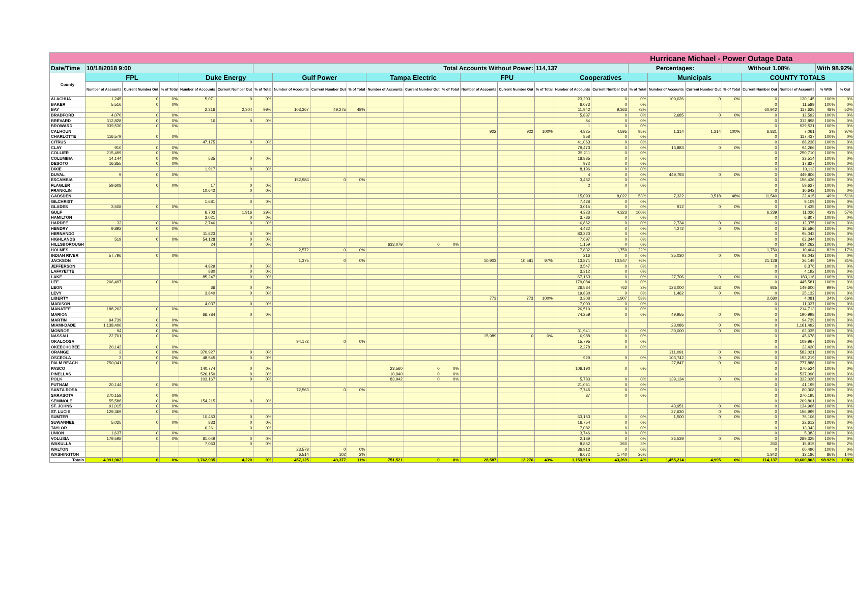| Hurricane Michael - Power Outage Data | | | | | | | | | | | | | | | | | | | | | | | | | |
| --- | --- | --- | --- | --- | --- | --- | --- | --- | --- | --- | --- | --- | --- | --- | --- | --- | --- | --- | --- | --- | --- | --- | --- | --- | --- |
| Date/Time | 10/18/2018 9:00 | | | | | Total Accounts Without Power: | | | | | | | | | 114,137 | | | Percentages: | | | Without 1.08% | | | With 98.92% | |
| County | FPL | | | Duke Energy | | | Gulf Power | | | Tampa Electric | | | FPU | | | Cooperatives | | | Municipals | | | COUNTY TOTALS | | | |
| | Number of Accounts | Current Number Out | % of Total | Number of Accounts | Current Number Out | % of Total | Number of Accounts | Current Number Out | % of Total | Number of Accounts | Current Number Out | % of Total | Number of Accounts | Current Number Out | % of Total | Number of Accounts | Current Number Out | % of Total | Number of Accounts | Current Number Out | % of Total | Current Number Out | Number of Accounts | % With | % Out |
| ALACHUA | 1,245 | 0 | 0% | 5,071 | 0 | 0% | | | | | | | | | | 23,203 | 0 | 0% | 100,626 | 0 | 0% | 0 | 130,145 | 100% | 0% |
| BAKER | 5,516 | 0 | 0% | | | | | | | | | | | | | 6,073 | 0 | 0% | | | | 0 | 11,589 | 100% | 0% |
| BAY | | | | 2,316 | 2,304 | 99% | 103,367 | 49,275 | 48% | | | | | | | 11,942 | 9,363 | 78% | | | | 60,942 | 117,625 | 48% | 52% |
| BRADFORD | 4,070 | 0 | 0% | | | | | | | | | | | | | 5,837 | 0 | 0% | 2,685 | 0 | 0% | 0 | 12,592 | 100% | 0% |
| BREVARD | 312,828 | 0 | 0% | 16 | 0 | 0% | | | | | | | | | | 54 | 0 | 0% | | | | 0 | 312,898 | 100% | 0% |
| BROWARD | 939,530 | 0 | 0% | | | | | | | | | | | | | 1 | 0 | 0% | | | | 0 | 939,531 | 100% | 0% |
| CALHOUN | | | | | | | | | | | | | 922 | 922 | 100% | 4,825 | 4,595 | 95% | 1,314 | 1,314 | 100% | 6,831 | 7,061 | 3% | 97% |
| CHARLOTTE | 116,579 | 0 | 0% | | | | | | | | | | | | | 858 | 0 | 0% | | | | 0 | 117,437 | 100% | 0% |
| CITRUS | | | | 47,175 | 0 | 0% | | | | | | | | | | 41,063 | 0 | 0% | | | | 0 | 88,238 | 100% | 0% |
| CLAY | 910 | 0 | 0% | | | | | | | | | | | | | 79,473 | 0 | 0% | 13,883 | 0 | 0% | 0 | 94,266 | 100% | 0% |
| COLLIER | 215,499 | 0 | 0% | | | | | | | | | | | | | 35,211 | 0 | 0% | | | | 0 | 250,710 | 100% | 0% |
| COLUMBIA | 14,144 | 0 | 0% | 535 | 0 | 0% | | | | | | | | | | 18,835 | 0 | 0% | | | | 0 | 33,514 | 100% | 0% |
| DESOTO | 16,855 | 0 | 0% | | | | | | | | | | | | | 972 | 0 | 0% | | | | 0 | 17,827 | 100% | 0% |
| DIXIE | | | | 1,917 | 0 | 0% | | | | | | | | | | 8,196 | 0 | 0% | | | | 0 | 10,113 | 100% | 0% |
| DUVAL | 9 | 0 | 0% | | | | | | | | | | | | | 4 | 0 | 0% | 449,793 | 0 | 0% | 0 | 449,806 | 100% | 0% |
| ESCAMBIA | | | | | | | 152,984 | 0 | 0% | | | | | | | 3,452 | 0 | 0% | | | | 0 | 156,436 | 100% | 0% |
| FLAGLER | 59,608 | 0 | 0% | 17 | 0 | 0% | | | | | | | | | | 2 | 0 | 0% | | | | 0 | 59,627 | 100% | 0% |
| FRANKLIN | | | | 10,642 | 0 | 0% | | | | | | | | | | | | | | | | 0 | 10,642 | 100% | 0% |
| GADSDEN | | | | | | | | | | | | | | | | 15,093 | 8,022 | 53% | 7,322 | 3,518 | 48% | 11,540 | 22,415 | 49% | 51% |
| GILCHRIST | | | | 1,681 | 0 | 0% | | | | | | | | | | 7,428 | 0 | 0% | | | | 0 | 9,109 | 100% | 0% |
| GLADES | 3,508 | 0 | 0% | | | | | | | | | | | | | 3,015 | 0 | 0% | 912 | 0 | 0% | 0 | 7,435 | 100% | 0% |
| GULF | | | | 6,703 | 1,916 | 29% | | | | | | | | | | 4,323 | 4,323 | 100% | | | | 6,239 | 11,026 | 43% | 57% |
| HAMILTON | | | | 3,021 | 0 | 0% | | | | | | | | | | 3,786 | 0 | 0% | | | | 0 | 6,807 | 100% | 0% |
| HARDEE | 33 | 0 | 0% | 2,746 | 0 | 0% | | | | | | | | | | 6,862 | 0 | 0% | 2,734 | 0 | 0% | 0 | 12,375 | 100% | 0% |
| HENDRY | 9,892 | 0 | 0% | | | | | | | | | | | | | 4,422 | 0 | 0% | 4,272 | 0 | 0% | 0 | 18,586 | 100% | 0% |
| HERNANDO | | | | 11,823 | 0 | 0% | | | | | | | | | | 83,220 | 0 | 0% | | | | 0 | 95,043 | 100% | 0% |
| HIGHLANDS | 519 | 0 | 0% | 54,128 | 0 | 0% | | | | | | | | | | 7,697 | 0 | 0% | | | | 0 | 62,344 | 100% | 0% |
| HILLSBOROUGH | | | | 24 | 0 | 0% | | | | 633,079 | 0 | 0% | | | | 1,159 | 0 | 0% | | | | 0 | 634,262 | 100% | 0% |
| HOLMES | | | | | | | 2,572 | 0 | 0% | | | | | | | 7,832 | 1,750 | 22% | | | | 1,750 | 10,404 | 83% | 17% |
| INDIAN RIVER | 57,796 | 0 | 0% | | | | | | | | | | | | | 216 | 0 | 0% | 35,030 | 0 | 0% | 0 | 93,042 | 100% | 0% |
| JACKSON | | | | | | | 1,375 | 0 | 0% | | | | 10,903 | 10,581 | 97% | 13,871 | 10,547 | 76% | | | | 21,128 | 26,149 | 19% | 81% |
| JEFFERSON | | | | 4,829 | 0 | 0% | | | | | | | | | | 3,547 | 0 | 0% | | | | 0 | 8,376 | 100% | 0% |
| LAFAYETTE | | | | 880 | 0 | 0% | | | | | | | | | | 3,312 | 0 | 0% | | | | 0 | 4,192 | 100% | 0% |
| LAKE | | | | 85,247 | 0 | 0% | | | | | | | | | | 67,163 | 0 | 0% | 27,706 | 0 | 0% | 0 | 180,116 | 100% | 0% |
| LEE | 266,497 | 0 | 0% | | | | | | | | | | | | | 179,084 | 0 | 0% | | | | 0 | 445,581 | 100% | 0% |
| LEON | | | | 66 | 0 | 0% | | | | | | | | | | 26,534 | 762 | 3% | 123,000 | 163 | 0% | 925 | 149,600 | 99% | 1% |
| LEVY | | | | 3,840 | 0 | 0% | | | | | | | | | | 19,830 | 0 | 0% | 1,462 | 0 | 0% | 0 | 25,132 | 100% | 0% |
| LIBERTY | | | | | | | | | | | | | 773 | 773 | 100% | 3,308 | 1,907 | 58% | | | | 2,680 | 4,081 | 34% | 66% |
| MADISON | | | | 4,037 | 0 | 0% | | | | | | | | | | 7,000 | 0 | 0% | | | | 0 | 11,037 | 100% | 0% |
| MANATEE | 188,203 | 0 | 0% | | | | | | | | | | | | | 26,510 | 0 | 0% | | | | 0 | 214,713 | 100% | 0% |
| MARION | | | | 66,784 | 0 | 0% | | | | | | | | | | 74,259 | 0 | 0% | 49,955 | 0 | 0% | 0 | 190,998 | 100% | 0% |
| MARTIN | 94,739 | 0 | 0% | | | | | | | | | | | | | | | | | | | 0 | 94,739 | 100% | 0% |
| MIAMI-DADE | 1,138,406 | 0 | 0% | | | | | | | | | | | | | | | | 23,086 | 0 | 0% | 0 | 1,161,492 | 100% | 0% |
| MONROE | 94 | 0 | 0% | | | | | | | | | | | | | 31,941 | 0 | 0% | 30,000 | 0 | 0% | 0 | 62,035 | 100% | 0% |
| NASSAU | 22,701 | 0 | 0% | | | | | | | | | | 15,989 | 0 | 0% | 6,988 | 0 | 0% | | | | 0 | 45,678 | 100% | 0% |
| OKALOOSA | | | | | | | 94,172 | 0 | 0% | | | | | | | 15,795 | 0 | 0% | | | | 0 | 109,967 | 100% | 0% |
| OKEECHOBEE | 20,142 | 0 | 0% | | | | | | | | | | | | | 2,278 | 0 | 0% | | | | 0 | 22,420 | 100% | 0% |
| ORANGE | 3 | 0 | 0% | 370,927 | 0 | 0% | | | | | | | | | | | | | 211,091 | 0 | 0% | 0 | 582,021 | 100% | 0% |
| OSCEOLA | 3 | 0 | 0% | 48,545 | 0 | 0% | | | | | | | | | | 929 | 0 | 0% | 103,742 | 0 | 0% | 0 | 153,219 | 100% | 0% |
| PALM BEACH | 750,041 | 0 | 0% | | | | | | | | | | | | | | | | 27,847 | 0 | 0% | 0 | 777,888 | 100% | 0% |
| PASCO | | | | 140,774 | 0 | 0% | | | | 23,560 | 0 | 0% | | | | 106,190 | 0 | 0% | | | | 0 | 270,524 | 100% | 0% |
| PINELLAS | | | | 526,150 | 0 | 0% | | | | 10,940 | 0 | 0% | | | | | | | | | | 0 | 537,090 | 100% | 0% |
| POLK | | | | 103,167 | 0 | 0% | | | | 83,942 | 0 | 0% | | | | 5,783 | 0 | 0% | 139,134 | 0 | 0% | 0 | 332,026 | 100% | 0% |
| PUTNAM | 20,144 | 0 | 0% | | | | | | | | | | | | | 21,051 | 0 | 0% | | | | 0 | 41,195 | 100% | 0% |
| SANTA ROSA | | | | | | | 72,563 | 0 | 0% | | | | | | | 7,745 | 0 | 0% | | | | 0 | 80,308 | 100% | 0% |
| SARASOTA | 270,158 | 0 | 0% | | | | | | | | | | | | | 37 | 0 | 0% | | | | 0 | 270,195 | 100% | 0% |
| SEMINOLE | 55,586 | 0 | 0% | 154,215 | 0 | 0% | | | | | | | | | | | | | | | | 0 | 209,801 | 100% | 0% |
| ST. JOHNS | 91,015 | 0 | 0% | | | | | | | | | | | | | | | | 43,951 | 0 | 0% | 0 | 134,966 | 100% | 0% |
| ST. LUCIE | 129,369 | 0 | 0% | | | | | | | | | | | | | | | | 27,630 | 0 | 0% | 0 | 156,999 | 100% | 0% |
| SUMTER | | | | 10,453 | 0 | 0% | | | | | | | | | | 63,153 | 0 | 0% | 1,500 | 0 | 0% | 0 | 75,106 | 100% | 0% |
| SUWANNEE | 5,025 | 0 | 0% | 833 | 0 | 0% | | | | | | | | | | 16,754 | 0 | 0% | | | | 0 | 22,612 | 100% | 0% |
| TAYLOR | | | | 6,261 | 0 | 0% | | | | | | | | | | 7,082 | 0 | 0% | | | | 0 | 13,343 | 100% | 0% |
| UNION | 1,637 | 0 | 0% | | | | | | | | | | | | | 3,746 | 0 | 0% | | | | 0 | 5,383 | 100% | 0% |
| VOLUSIA | 179,598 | 0 | 0% | 81,049 | 0 | 0% | | | | | | | | | | 2,139 | 0 | 0% | 26,539 | 0 | 0% | 0 | 289,325 | 100% | 0% |
| WAKULLA | | | | 7,063 | 0 | 0% | | | | | | | | | | 8,852 | 260 | 3% | | | | 260 | 15,915 | 98% | 2% |
| WALTON | | | | | | | 23,578 | 0 | 0% | | | | | | | 36,912 | 0 | 0% | | | | 0 | 60,490 | 100% | 0% |
| WASHINGTON | | | | | | | 6,514 | 102 | 2% | | | | | | | 6,672 | 1,740 | 26% | | | | 1,842 | 13,186 | 86% | 14% |
| Totals | 4,991,902 | 0 | 0% | 1,762,935 | 4,220 | 0% | 457,125 | 49,377 | 11% | 751,521 | 0 | 0% | 28,587 | 12,276 | 43% | 1,153,519 | 43,269 | 4% | 1,455,214 | 4,995 | 0% | 114,137 | 10,600,803 | 98.92% | 1.08% |